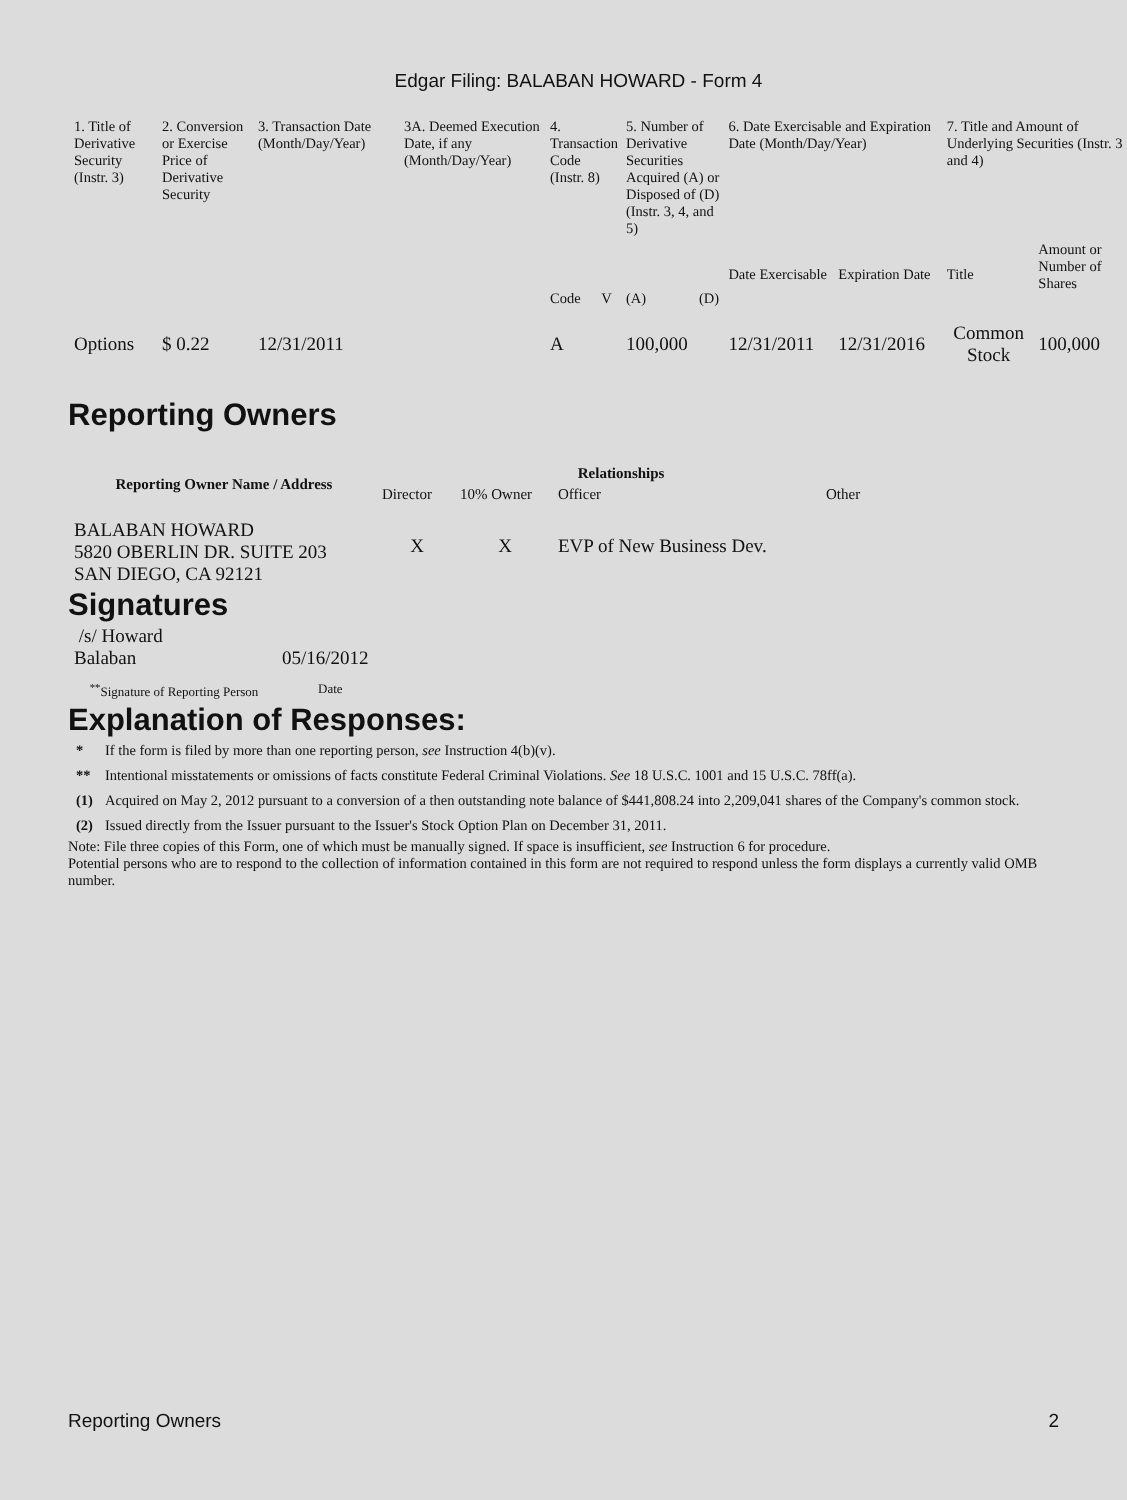Edgar Filing: BALABAN HOWARD - Form 4
| 1. Title of Derivative Security (Instr. 3) | 2. Conversion or Exercise Price of Derivative Security | 3. Transaction Date (Month/Day/Year) | 3A. Deemed Execution Date, if any (Month/Day/Year) | 4. Transaction Code (Instr. 8) | | 5. Number of Derivative Securities Acquired (A) or Disposed of (D) (Instr. 3, 4, and 5) | | 6. Date Exercisable and Expiration Date (Month/Day/Year) | | 7. Title and Amount of Underlying Securities (Instr. 3 and 4) | |
| | | | | Code | V | (A) | (D) | Date Exercisable | Expiration Date | Title | Amount or Number of Shares |
| Options | $ 0.22 | 12/31/2011 | | A | | 100,000 | | 12/31/2011 | 12/31/2016 | Common Stock | 100,000 |
Reporting Owners
| Reporting Owner Name / Address | Relationships | | | |
| --- | --- | --- | --- | --- |
| | Director | 10% Owner | Officer | Other |
| BALABAN HOWARD 5820 OBERLIN DR. SUITE 203 SAN DIEGO, CA 92121 | X | X | EVP of New Business Dev. | |
Signatures
| /s/ Howard Balaban | 05/16/2012 |
| <sup>**</sup> Signature of Reporting Person | Date |
Explanation of Responses:
| * | If the form is filed by more than one reporting person, see Instruction 4(b)(v). |
| ** | Intentional misstatements or omissions of facts constitute Federal Criminal Violations. See 18 U.S.C. 1001 and 15 U.S.C. 78ff(a). |
| (1) | Acquired on May 2, 2012 pursuant to a conversion of a then outstanding note balance of $441,808.24 into 2,209,041 shares of the Company's common stock. |
| (2) | Issued directly from the Issuer pursuant to the Issuer's Stock Option Plan on December 31, 2011. |
Note: File three copies of this Form, one of which must be manually signed. If space is insufficient, see Instruction 6 for procedure.
Potential persons who are to respond to the collection of information contained in this form are not required to respond unless the form displays a currently valid OMB number.
Reporting Owners 2